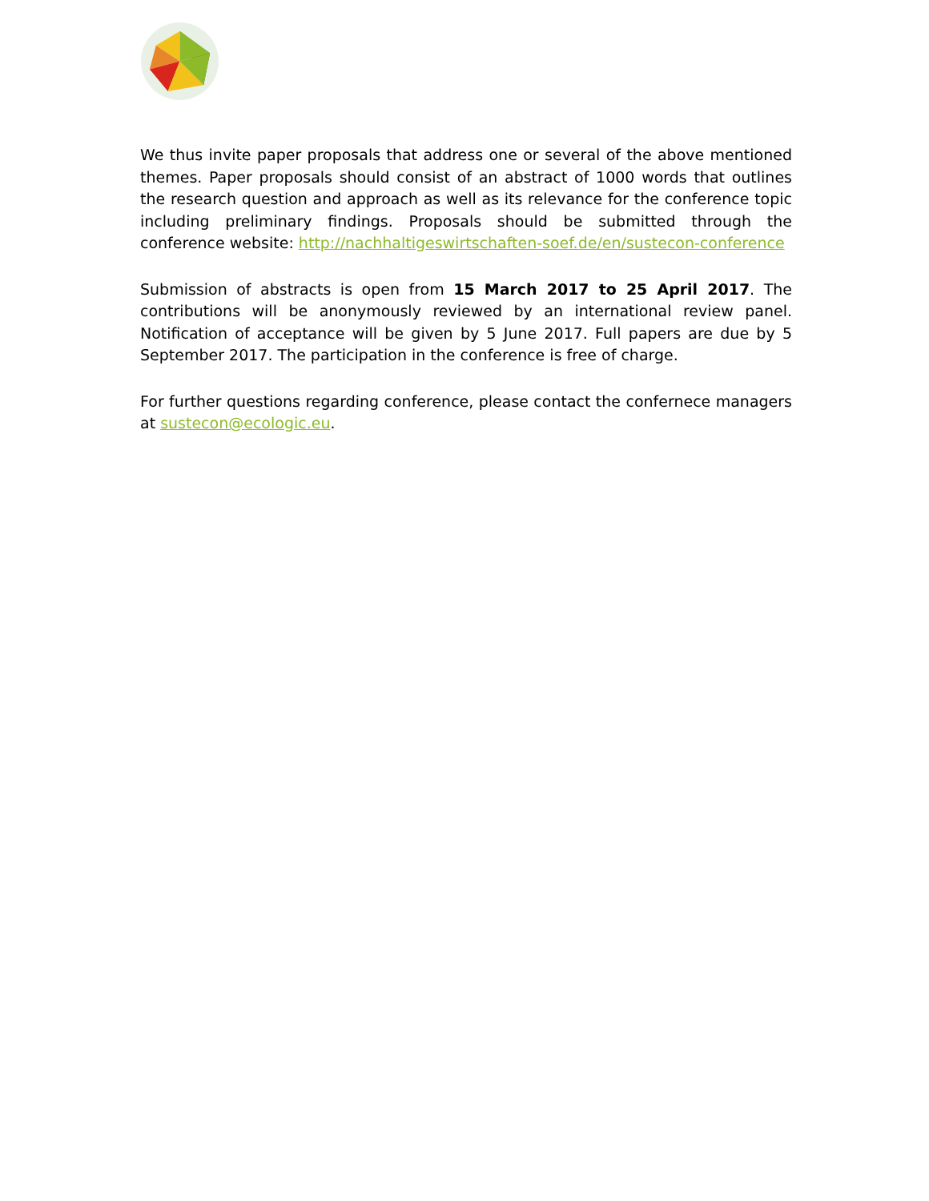We thus invite paper proposals that address one or several of the above mentioned themes. Paper proposals should consist of an abstract of 1000 words that outlines the research question and approach as well as its relevance for the conference topic including preliminary findings. Proposals should be submitted through the conference website: http://nachhaltigeswirtschaften-soef.de/en/sustecon-conference
Submission of abstracts is open from 15 March 2017 to 25 April 2017. The contributions will be anonymously reviewed by an international review panel. Notification of acceptance will be given by 5 June 2017. Full papers are due by 5 September 2017. The participation in the conference is free of charge.
For further questions regarding conference, please contact the confernece managers at sustecon@ecologic.eu.